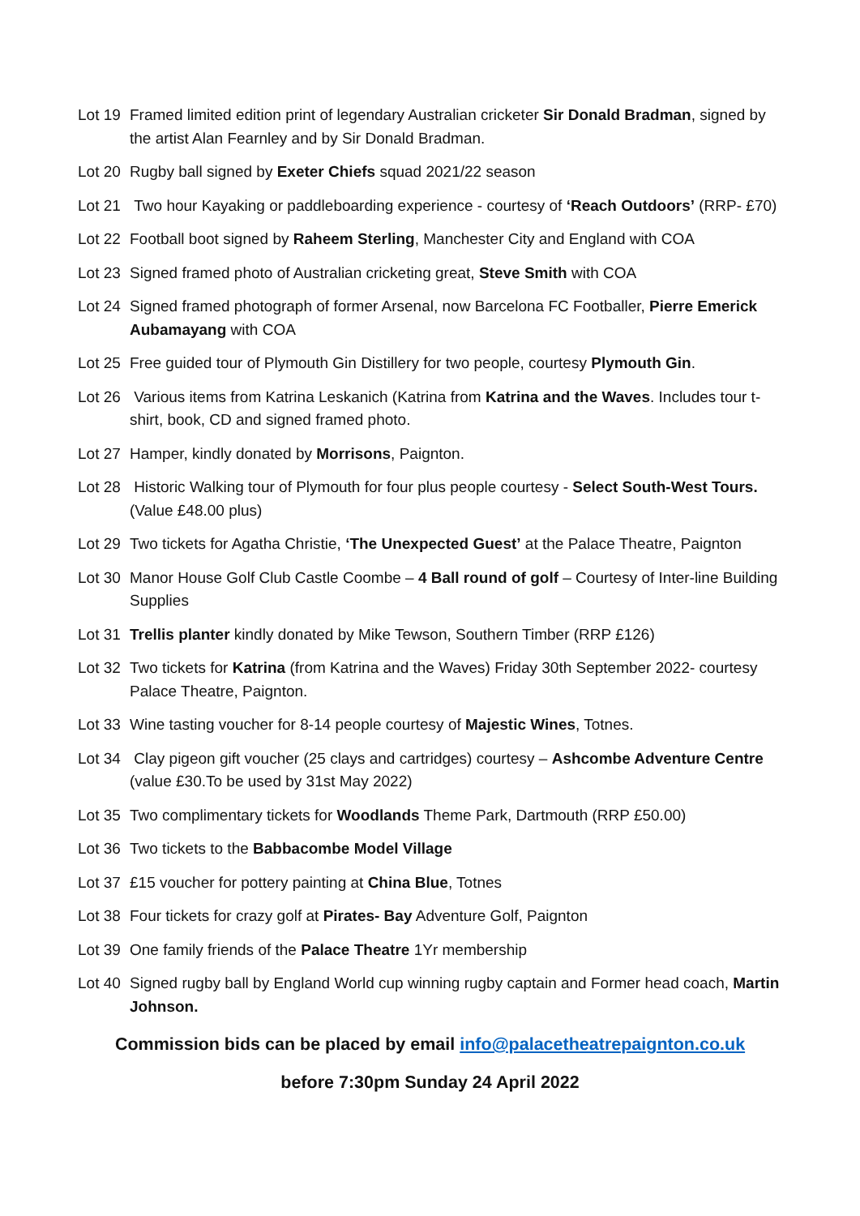Lot 19
Framed limited edition print of legendary Australian cricketer Sir Donald Bradman, signed by the artist Alan Fearnley and by Sir Donald Bradman.
Lot 20
Rugby ball signed by Exeter Chiefs squad 2021/22 season
Lot 21
Two hour Kayaking or paddleboarding experience - courtesy of ‘Reach Outdoors’ (RRP- £70)
Lot 22
Football boot signed by Raheem Sterling, Manchester City and England with COA
Lot 23
Signed framed photo of Australian cricketing great, Steve Smith with COA
Lot 24
Signed framed photograph of former Arsenal, now Barcelona FC Footballer, Pierre Emerick Aubamayang with COA
Lot 25
Free guided tour of Plymouth Gin Distillery for two people, courtesy Plymouth Gin.
Lot 26
Various items from Katrina Leskanich (Katrina from Katrina and the Waves. Includes tour t-shirt, book, CD and signed framed photo.
Lot 27
Hamper, kindly donated by Morrisons, Paignton.
Lot 28
Historic Walking tour of Plymouth for four plus people courtesy - Select South-West Tours. (Value £48.00 plus)
Lot 29
Two tickets for Agatha Christie, ‘The Unexpected Guest’ at the Palace Theatre, Paignton
Lot 30
Manor House Golf Club Castle Coombe – 4 Ball round of golf – Courtesy of Inter-line Building Supplies
Lot 31
Trellis planter kindly donated by Mike Tewson, Southern Timber (RRP £126)
Lot 32
Two tickets for Katrina (from Katrina and the Waves) Friday 30th September 2022- courtesy Palace Theatre, Paignton.
Lot 33
Wine tasting voucher for 8-14 people courtesy of Majestic Wines, Totnes.
Lot 34
Clay pigeon gift voucher (25 clays and cartridges) courtesy – Ashcombe Adventure Centre (value £30.To be used by 31st May 2022)
Lot 35
Two complimentary tickets for Woodlands Theme Park, Dartmouth (RRP £50.00)
Lot 36
Two tickets to the Babbacombe Model Village
Lot 37
£15 voucher for pottery painting at China Blue, Totnes
Lot 38
Four tickets for crazy golf at Pirates- Bay Adventure Golf, Paignton
Lot 39
One family friends of the Palace Theatre 1Yr membership
Lot 40
Signed rugby ball by England World cup winning rugby captain and Former head coach, Martin Johnson.
Commission bids can be placed by email info@palacetheatrepaignton.co.uk
before 7:30pm Sunday 24 April 2022